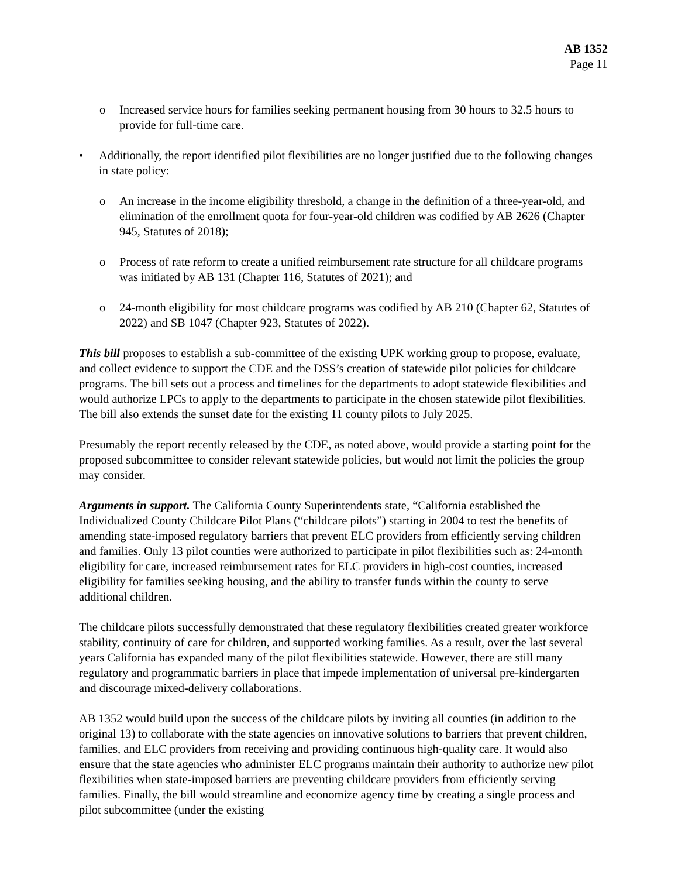AB 1352
Page 11
o Increased service hours for families seeking permanent housing from 30 hours to 32.5 hours to provide for full-time care.
• Additionally, the report identified pilot flexibilities are no longer justified due to the following changes in state policy:
o An increase in the income eligibility threshold, a change in the definition of a three-year-old, and elimination of the enrollment quota for four-year-old children was codified by AB 2626 (Chapter 945, Statutes of 2018);
o Process of rate reform to create a unified reimbursement rate structure for all childcare programs was initiated by AB 131 (Chapter 116, Statutes of 2021); and
o 24-month eligibility for most childcare programs was codified by AB 210 (Chapter 62, Statutes of 2022) and SB 1047 (Chapter 923, Statutes of 2022).
This bill proposes to establish a sub-committee of the existing UPK working group to propose, evaluate, and collect evidence to support the CDE and the DSS’s creation of statewide pilot policies for childcare programs. The bill sets out a process and timelines for the departments to adopt statewide flexibilities and would authorize LPCs to apply to the departments to participate in the chosen statewide pilot flexibilities. The bill also extends the sunset date for the existing 11 county pilots to July 2025.
Presumably the report recently released by the CDE, as noted above, would provide a starting point for the proposed subcommittee to consider relevant statewide policies, but would not limit the policies the group may consider.
Arguments in support. The California County Superintendents state, “California established the Individualized County Childcare Pilot Plans (“childcare pilots”) starting in 2004 to test the benefits of amending state-imposed regulatory barriers that prevent ELC providers from efficiently serving children and families. Only 13 pilot counties were authorized to participate in pilot flexibilities such as: 24-month eligibility for care, increased reimbursement rates for ELC providers in high-cost counties, increased eligibility for families seeking housing, and the ability to transfer funds within the county to serve additional children.
The childcare pilots successfully demonstrated that these regulatory flexibilities created greater workforce stability, continuity of care for children, and supported working families. As a result, over the last several years California has expanded many of the pilot flexibilities statewide. However, there are still many regulatory and programmatic barriers in place that impede implementation of universal pre-kindergarten and discourage mixed-delivery collaborations.
AB 1352 would build upon the success of the childcare pilots by inviting all counties (in addition to the original 13) to collaborate with the state agencies on innovative solutions to barriers that prevent children, families, and ELC providers from receiving and providing continuous high-quality care. It would also ensure that the state agencies who administer ELC programs maintain their authority to authorize new pilot flexibilities when state-imposed barriers are preventing childcare providers from efficiently serving families. Finally, the bill would streamline and economize agency time by creating a single process and pilot subcommittee (under the existing